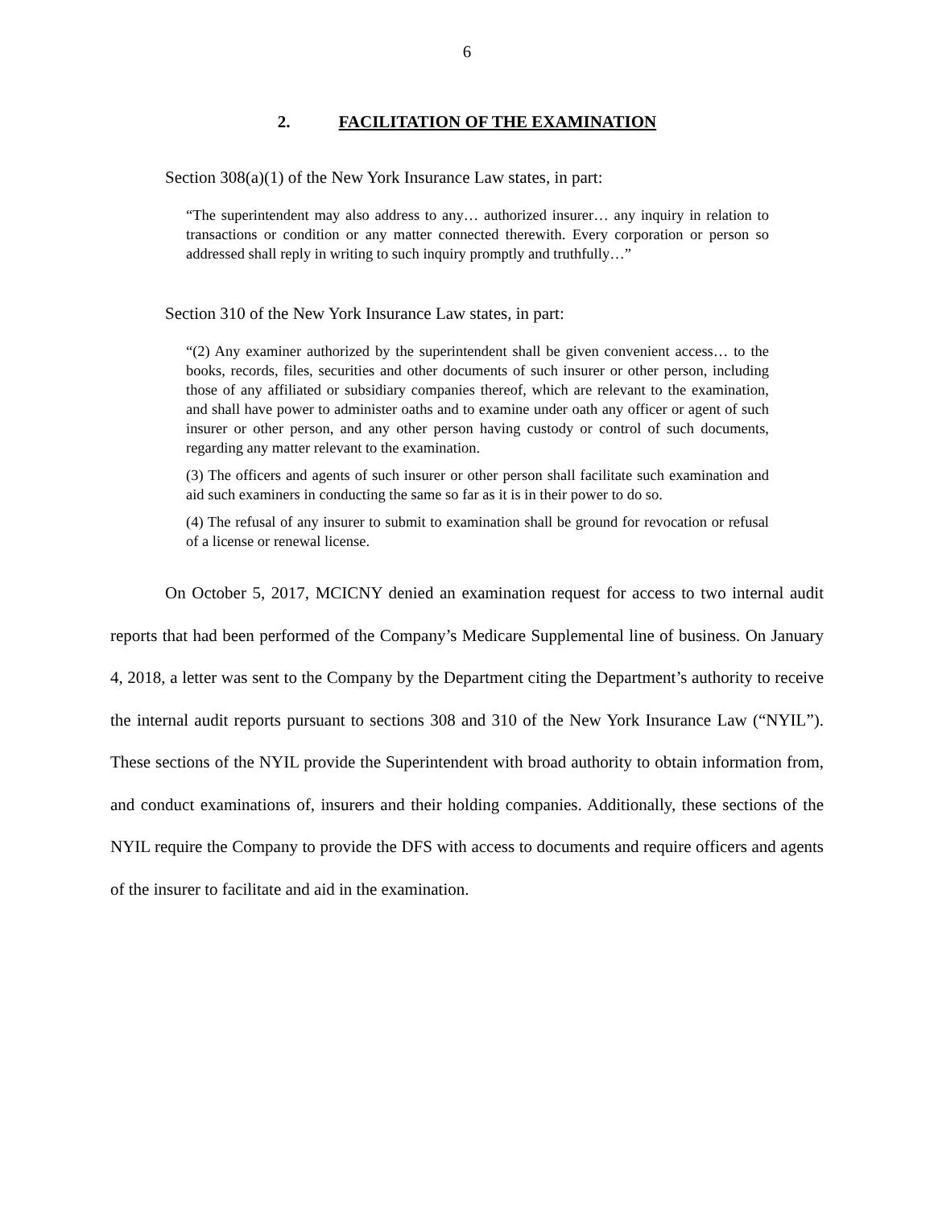6
2. FACILITATION OF THE EXAMINATION
Section 308(a)(1) of the New York Insurance Law states, in part:
“The superintendent may also address to any… authorized insurer… any inquiry in relation to transactions or condition or any matter connected therewith. Every corporation or person so addressed shall reply in writing to such inquiry promptly and truthfully…”
Section 310 of the New York Insurance Law states, in part:
“(2) Any examiner authorized by the superintendent shall be given convenient access… to the books, records, files, securities and other documents of such insurer or other person, including those of any affiliated or subsidiary companies thereof, which are relevant to the examination, and shall have power to administer oaths and to examine under oath any officer or agent of such insurer or other person, and any other person having custody or control of such documents, regarding any matter relevant to the examination.
(3) The officers and agents of such insurer or other person shall facilitate such examination and aid such examiners in conducting the same so far as it is in their power to do so.
(4) The refusal of any insurer to submit to examination shall be ground for revocation or refusal of a license or renewal license.
On October 5, 2017, MCICNY denied an examination request for access to two internal audit reports that had been performed of the Company’s Medicare Supplemental line of business. On January 4, 2018, a letter was sent to the Company by the Department citing the Department’s authority to receive the internal audit reports pursuant to sections 308 and 310 of the New York Insurance Law (“NYIL”). These sections of the NYIL provide the Superintendent with broad authority to obtain information from, and conduct examinations of, insurers and their holding companies. Additionally, these sections of the NYIL require the Company to provide the DFS with access to documents and require officers and agents of the insurer to facilitate and aid in the examination.